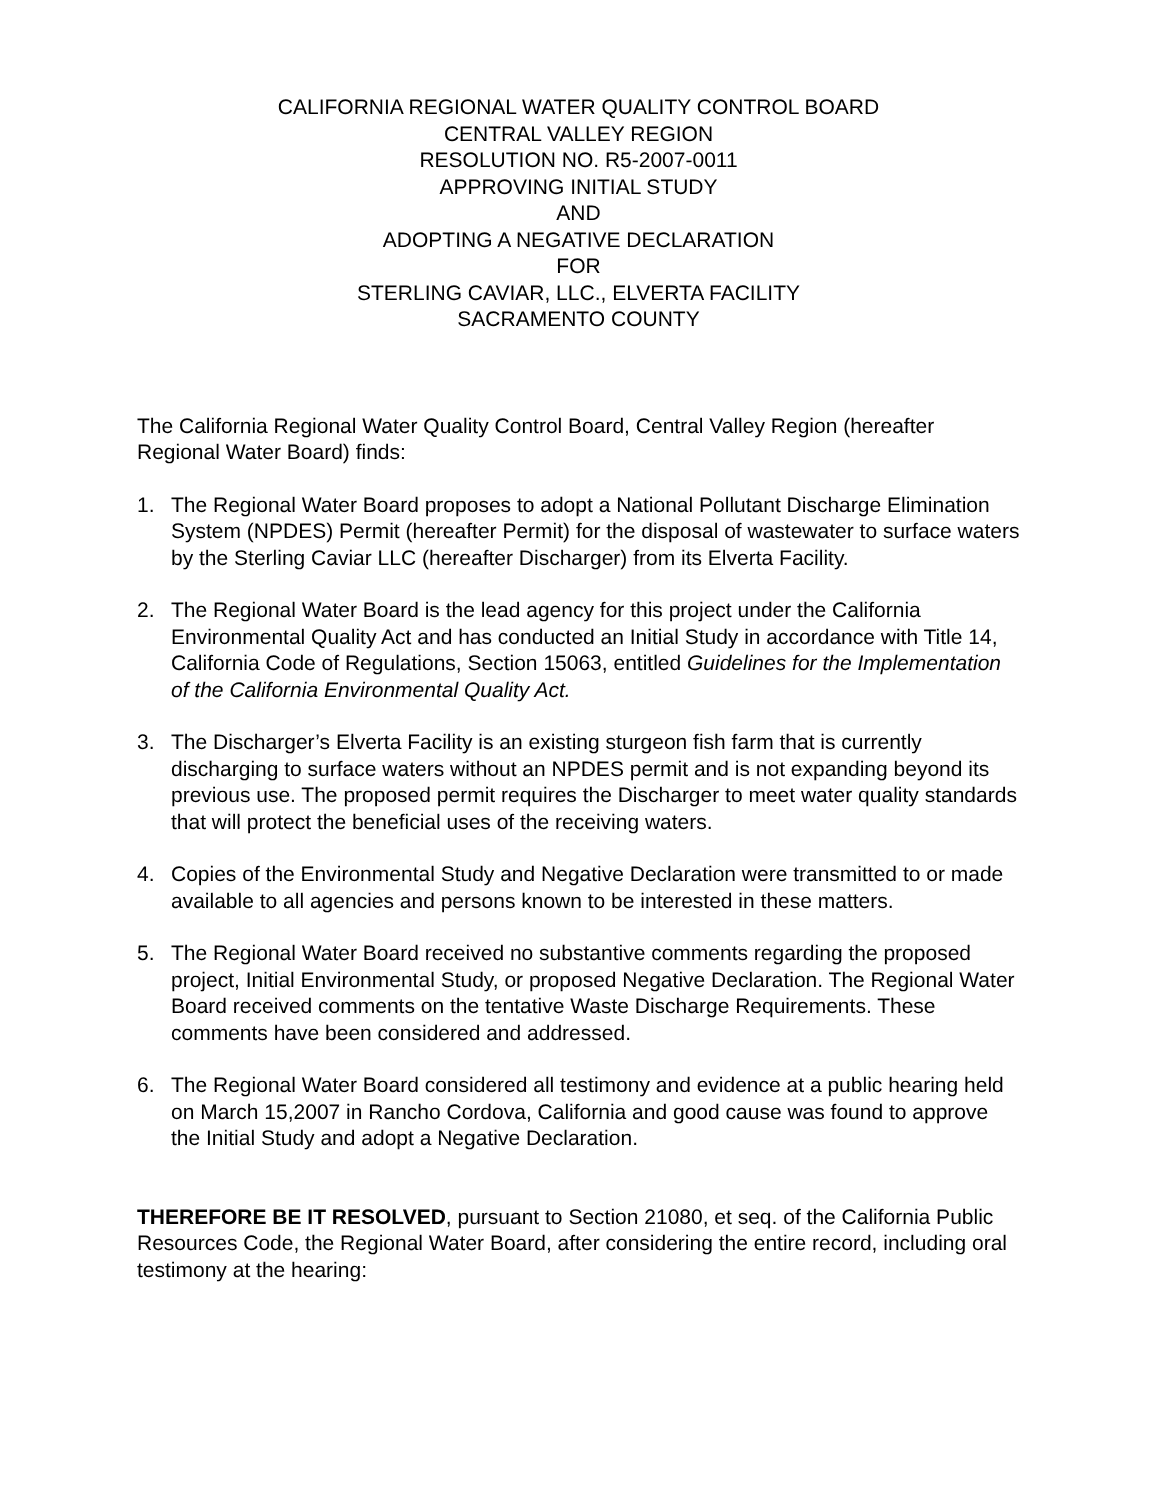CALIFORNIA REGIONAL WATER QUALITY CONTROL BOARD
CENTRAL VALLEY REGION
RESOLUTION NO. R5-2007-0011
APPROVING INITIAL STUDY
AND
ADOPTING A NEGATIVE DECLARATION
FOR
STERLING CAVIAR, LLC., ELVERTA FACILITY
SACRAMENTO COUNTY
The California Regional Water Quality Control Board, Central Valley Region (hereafter Regional Water Board) finds:
1. The Regional Water Board proposes to adopt a National Pollutant Discharge Elimination System (NPDES) Permit (hereafter Permit) for the disposal of wastewater to surface waters by the Sterling Caviar LLC (hereafter Discharger) from its Elverta Facility.
2. The Regional Water Board is the lead agency for this project under the California Environmental Quality Act and has conducted an Initial Study in accordance with Title 14, California Code of Regulations, Section 15063, entitled Guidelines for the Implementation of the California Environmental Quality Act.
3. The Discharger’s Elverta Facility is an existing sturgeon fish farm that is currently discharging to surface waters without an NPDES permit and is not expanding beyond its previous use. The proposed permit requires the Discharger to meet water quality standards that will protect the beneficial uses of the receiving waters.
4. Copies of the Environmental Study and Negative Declaration were transmitted to or made available to all agencies and persons known to be interested in these matters.
5. The Regional Water Board received no substantive comments regarding the proposed project, Initial Environmental Study, or proposed Negative Declaration. The Regional Water Board received comments on the tentative Waste Discharge Requirements. These comments have been considered and addressed.
6. The Regional Water Board considered all testimony and evidence at a public hearing held on March 15,2007 in Rancho Cordova, California and good cause was found to approve the Initial Study and adopt a Negative Declaration.
THEREFORE BE IT RESOLVED, pursuant to Section 21080, et seq. of the California Public Resources Code, the Regional Water Board, after considering the entire record, including oral testimony at the hearing: